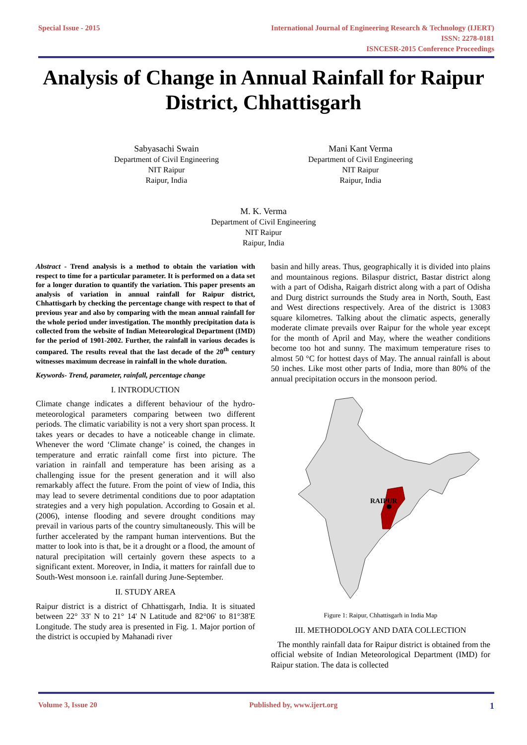Special Issue - 2015 International Journal of Engineering Research & Technology (IJERT)
ISSN: 2278-0181
ISNCESR-2015 Conference Proceedings
Analysis of Change in Annual Rainfall for Raipur District, Chhattisgarh
Sabyasachi Swain
Department of Civil Engineering
NIT Raipur
Raipur, India
Mani Kant Verma
Department of Civil Engineering
NIT Raipur
Raipur, India
M. K. Verma
Department of Civil Engineering
NIT Raipur
Raipur, India
Abstract - Trend analysis is a method to obtain the variation with respect to time for a particular parameter. It is performed on a data set for a longer duration to quantify the variation. This paper presents an analysis of variation in annual rainfall for Raipur district, Chhattisgarh by checking the percentage change with respect to that of previous year and also by comparing with the mean annual rainfall for the whole period under investigation. The monthly precipitation data is collected from the website of Indian Meteorological Department (IMD) for the period of 1901-2002. Further, the rainfall in various decades is compared. The results reveal that the last decade of the 20<sup>th</sup> century witnesses maximum decrease in rainfall in the whole duration.
Keywords- Trend, parameter, rainfall, percentage change
I. INTRODUCTION
Climate change indicates a different behaviour of the hydro-meteorological parameters comparing between two different periods. The climatic variability is not a very short span process. It takes years or decades to have a noticeable change in climate. Whenever the word ‘Climate change’ is coined, the changes in temperature and erratic rainfall come first into picture. The variation in rainfall and temperature has been arising as a challenging issue for the present generation and it will also remarkably affect the future. From the point of view of India, this may lead to severe detrimental conditions due to poor adaptation strategies and a very high population. According to Gosain et al. (2006), intense flooding and severe drought conditions may prevail in various parts of the country simultaneously. This will be further accelerated by the rampant human interventions. But the matter to look into is that, be it a drought or a flood, the amount of natural precipitation will certainly govern these aspects to a significant extent. Moreover, in India, it matters for rainfall due to South-West monsoon i.e. rainfall during June-September.
II. STUDY AREA
Raipur district is a district of Chhattisgarh, India. It is situated between 22° 33' N to 21° 14' N Latitude and 82°06' to 81°38'E Longitude. The study area is presented in Fig. 1. Major portion of the district is occupied by Mahanadi river
basin and hilly areas. Thus, geographically it is divided into plains and mountainous regions. Bilaspur district, Bastar district along with a part of Odisha, Raigarh district along with a part of Odisha and Durg district surrounds the Study area in North, South, East and West directions respectively. Area of the district is 13083 square kilometres. Talking about the climatic aspects, generally moderate climate prevails over Raipur for the whole year except for the month of April and May, where the weather conditions become too hot and sunny. The maximum temperature rises to almost 50 °C for hottest days of May. The annual rainfall is about 50 inches. Like most other parts of India, more than 80% of the annual precipitation occurs in the monsoon period.
RAIPUR
Figure 1: Raipur, Chhattisgarh in India Map
III. METHODOLOGY AND DATA COLLECTION
The monthly rainfall data for Raipur district is obtained from the official website of Indian Meteorological Department (IMD) for Raipur station. The data is collected
Volume 3, Issue 20 Published by, www.ijert.org 1